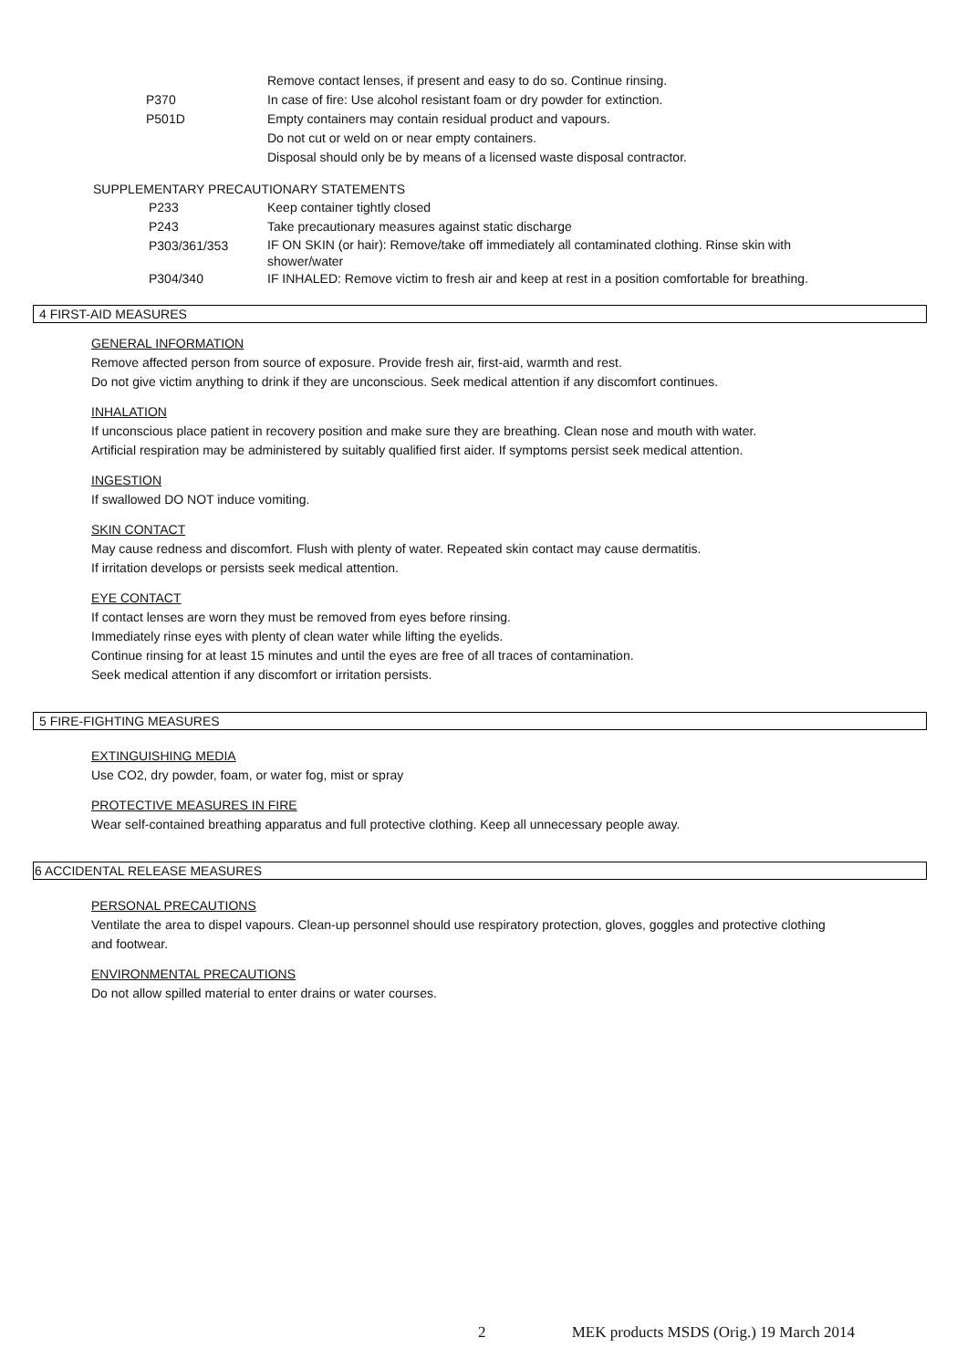| | Remove contact lenses, if present and easy to do so. Continue rinsing. |
| P370 | In case of fire: Use alcohol resistant foam or dry powder for extinction. |
| P501D | Empty containers may contain residual product and vapours. |
| | Do not cut or weld on or near empty containers. |
| | Disposal should only be by means of a licensed waste disposal contractor. |
SUPPLEMENTARY PRECAUTIONARY STATEMENTS
| P233 | Keep container tightly closed |
| P243 | Take precautionary measures against static discharge |
| P303/361/353 | IF ON SKIN (or hair): Remove/take off immediately all contaminated clothing. Rinse skin with shower/water |
| P304/340 | IF INHALED: Remove victim to fresh air and keep at rest in a position comfortable for breathing. |
4 FIRST-AID MEASURES
GENERAL INFORMATION
Remove affected person from source of exposure. Provide fresh air, first-aid, warmth and rest.
Do not give victim anything to drink if they are unconscious. Seek medical attention if any discomfort continues.
INHALATION
If unconscious place patient in recovery position and make sure they are breathing. Clean nose and mouth with water.
Artificial respiration may be administered by suitably qualified first aider. If symptoms persist seek medical attention.
INGESTION
If swallowed DO NOT induce vomiting.
SKIN CONTACT
May cause redness and discomfort. Flush with plenty of water. Repeated skin contact may cause dermatitis.
If irritation develops or persists seek medical attention.
EYE CONTACT
If contact lenses are worn they must be removed from eyes before rinsing.
Immediately rinse eyes with plenty of clean water while lifting the eyelids.
Continue rinsing for at least 15 minutes and until the eyes are free of all traces of contamination.
Seek medical attention if any discomfort or irritation persists.
5 FIRE-FIGHTING MEASURES
EXTINGUISHING MEDIA
Use CO2, dry powder, foam, or water fog, mist or spray
PROTECTIVE MEASURES IN FIRE
Wear self-contained breathing apparatus and full protective clothing. Keep all unnecessary people away.
6 ACCIDENTAL RELEASE MEASURES
PERSONAL PRECAUTIONS
Ventilate the area to dispel vapours. Clean-up personnel should use respiratory protection, gloves, goggles and protective clothing
and footwear.
ENVIRONMENTAL PRECAUTIONS
Do not allow spilled material to enter drains or water courses.
2 MEK products MSDS (Orig.) 19 March 2014